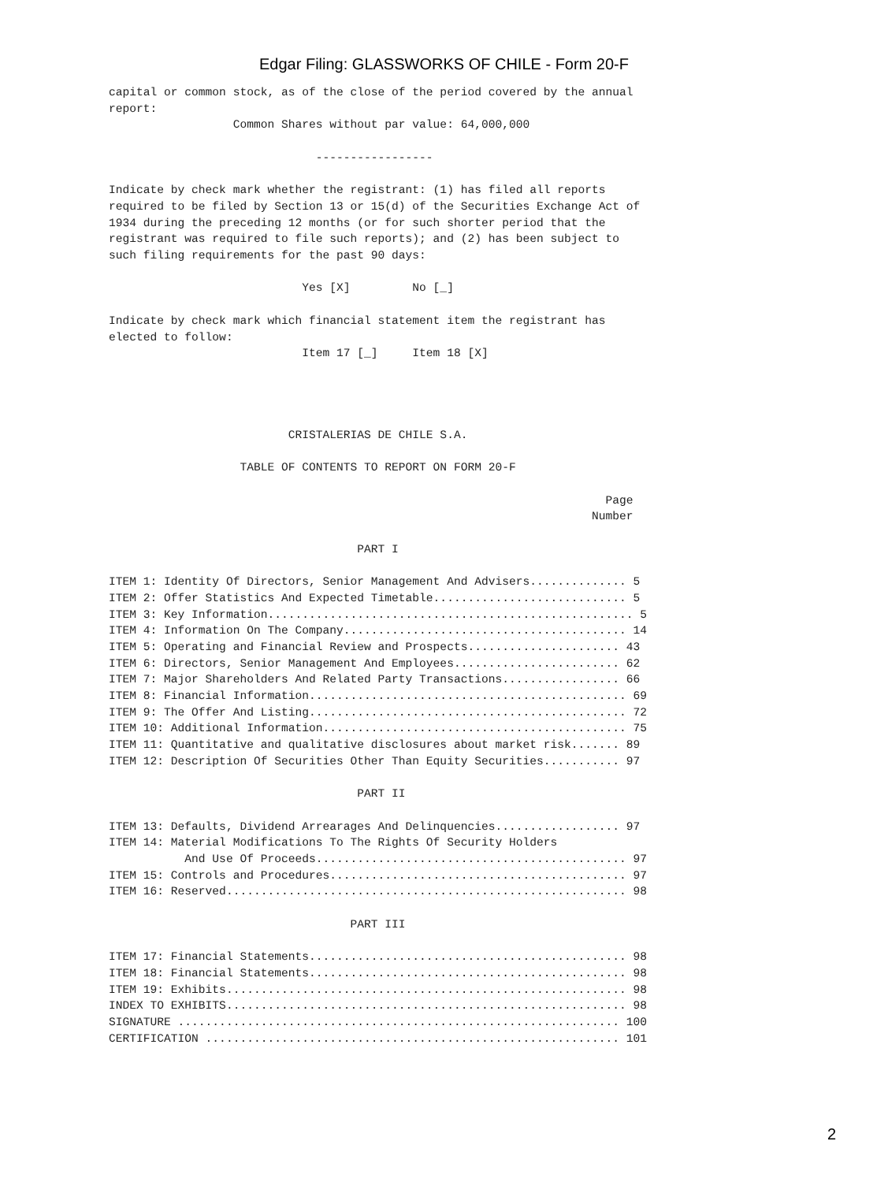Edgar Filing: GLASSWORKS OF CHILE - Form 20-F
capital or common stock, as of the close of the period covered by the annual
report:
                  Common Shares without par value: 64,000,000

                              -----------------

Indicate by check mark whether the registrant: (1) has filed all reports
required to be filed by Section 13 or 15(d) of the Securities Exchange Act of
1934 during the preceding 12 months (or for such shorter period that the
registrant was required to file such reports); and (2) has been subject to
such filing requirements for the past 90 days:

                            Yes [X]         No [_]

Indicate by check mark which financial statement item the registrant has
elected to follow:
                            Item 17 [_]     Item 18 [X]




                          CRISTALERIAS DE CHILE S.A.

                   TABLE OF CONTENTS TO REPORT ON FORM 20-F

                                                                        Page
                                                                      Number

                                    PART I

ITEM 1: Identity Of Directors, Senior Management And Advisers.............. 5
ITEM 2: Offer Statistics And Expected Timetable............................ 5
ITEM 3: Key Information..................................................... 5
ITEM 4: Information On The Company......................................... 14
ITEM 5: Operating and Financial Review and Prospects...................... 43
ITEM 6: Directors, Senior Management And Employees........................ 62
ITEM 7: Major Shareholders And Related Party Transactions................. 66
ITEM 8: Financial Information.............................................. 69
ITEM 9: The Offer And Listing.............................................. 72
ITEM 10: Additional Information............................................ 75
ITEM 11: Quantitative and qualitative disclosures about market risk....... 89
ITEM 12: Description Of Securities Other Than Equity Securities........... 97

                                    PART II

ITEM 13: Defaults, Dividend Arrearages And Delinquencies.................. 97
ITEM 14: Material Modifications To The Rights Of Security Holders
           And Use Of Proceeds............................................. 97
ITEM 15: Controls and Procedures........................................... 97
ITEM 16: Reserved.......................................................... 98

                                   PART III

ITEM 17: Financial Statements.............................................. 98
ITEM 18: Financial Statements.............................................. 98
ITEM 19: Exhibits.......................................................... 98
INDEX TO EXHIBITS.......................................................... 98
SIGNATURE ................................................................ 100
CERTIFICATION ............................................................ 101
2